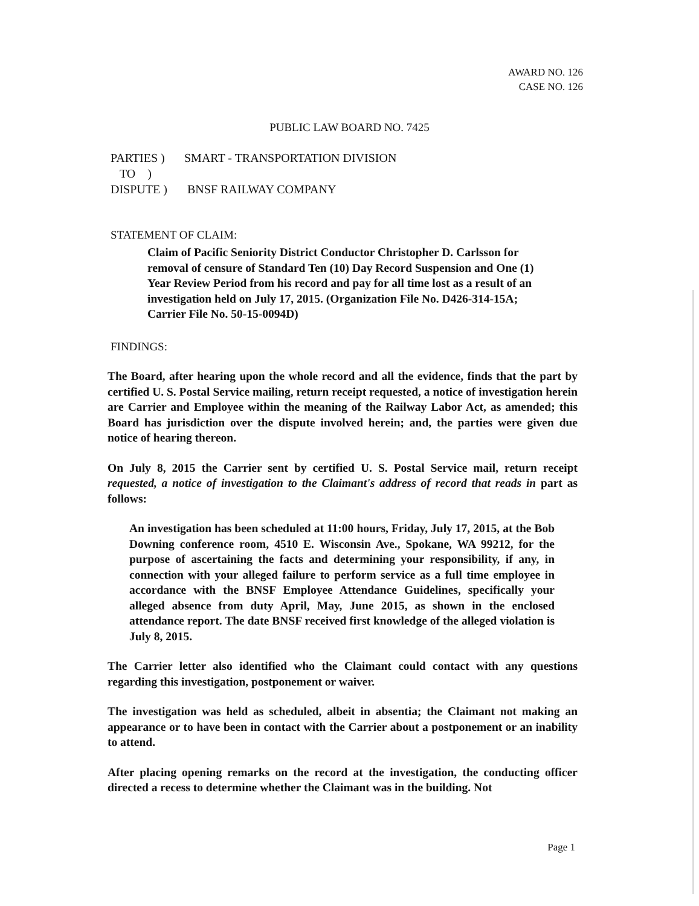AWARD NO. 126
CASE NO. 126
PUBLIC LAW BOARD NO. 7425
PARTIES ) SMART - TRANSPORTATION DIVISION
TO )
DISPUTE ) BNSF RAILWAY COMPANY
STATEMENT OF CLAIM:
Claim of Pacific Seniority District Conductor Christopher D. Carlsson for removal of censure of Standard Ten (10) Day Record Suspension and One (1) Year Review Period from his record and pay for all time lost as a result of an investigation held on July 17, 2015. (Organization File No. D426-314-15A; Carrier File No. 50-15-0094D)
FINDINGS:
The Board, after hearing upon the whole record and all the evidence, finds that the part by certified U. S. Postal Service mailing, return receipt requested, a notice of investigation herein are Carrier and Employee within the meaning of the Railway Labor Act, as amended; this Board has jurisdiction over the dispute involved herein; and, the parties were given due notice of hearing thereon.
On July 8, 2015 the Carrier sent by certified U. S. Postal Service mail, return receipt requested, a notice of investigation to the Claimant's address of record that reads in part as follows:
An investigation has been scheduled at 11:00 hours, Friday, July 17, 2015, at the Bob Downing conference room, 4510 E. Wisconsin Ave., Spokane, WA 99212, for the purpose of ascertaining the facts and determining your responsibility, if any, in connection with your alleged failure to perform service as a full time employee in accordance with the BNSF Employee Attendance Guidelines, specifically your alleged absence from duty April, May, June 2015, as shown in the enclosed attendance report. The date BNSF received first knowledge of the alleged violation is July 8, 2015.
The Carrier letter also identified who the Claimant could contact with any questions regarding this investigation, postponement or waiver.
The investigation was held as scheduled, albeit in absentia; the Claimant not making an appearance or to have been in contact with the Carrier about a postponement or an inability to attend.
After placing opening remarks on the record at the investigation, the conducting officer directed a recess to determine whether the Claimant was in the building. Not
Page 1